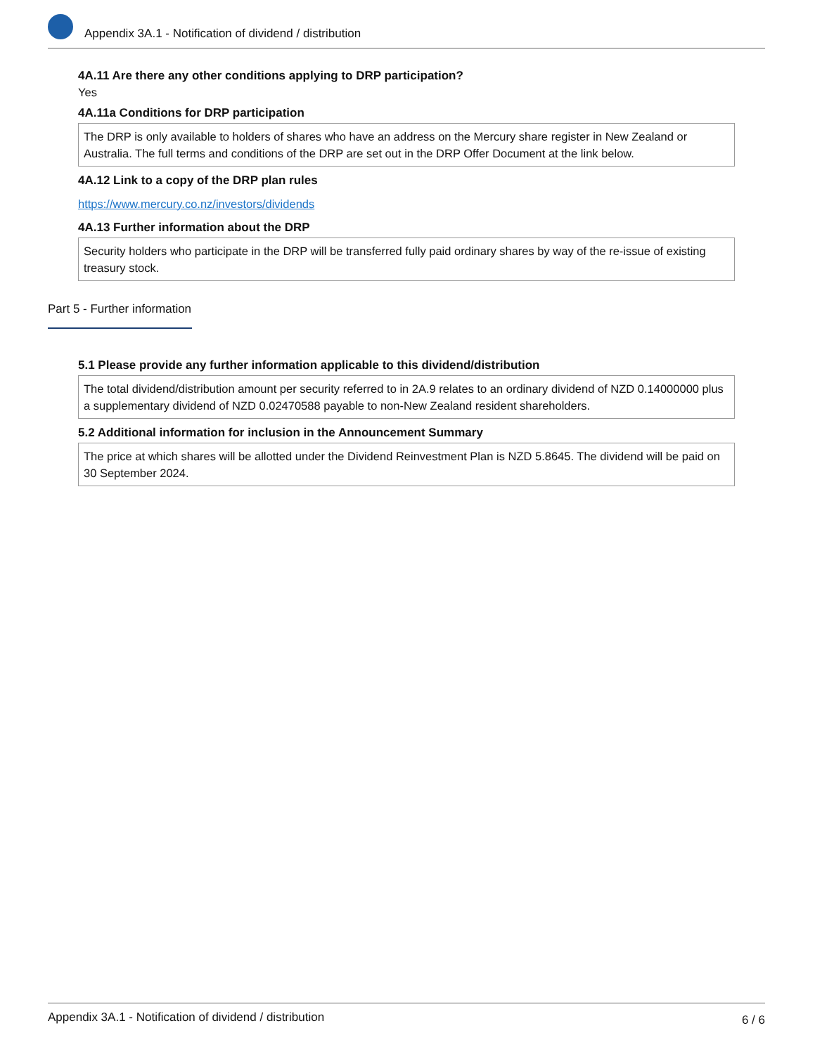Appendix 3A.1 - Notification of dividend / distribution
4A.11 Are there any other conditions applying to DRP participation?
Yes
4A.11a Conditions for DRP participation
The DRP is only available to holders of shares who have an address on the Mercury share register in New Zealand or Australia. The full terms and conditions of the DRP are set out in the DRP Offer Document at the link below.
4A.12 Link to a copy of the DRP plan rules
https://www.mercury.co.nz/investors/dividends
4A.13 Further information about the DRP
Security holders who participate in the DRP will be transferred fully paid ordinary shares by way of the re-issue of existing treasury stock.
Part 5 - Further information
5.1 Please provide any further information applicable to this dividend/distribution
The total dividend/distribution amount per security referred to in 2A.9 relates to an ordinary dividend of NZD 0.14000000 plus a supplementary dividend of NZD 0.02470588 payable to non-New Zealand resident shareholders.
5.2 Additional information for inclusion in the Announcement Summary
The price at which shares will be allotted under the Dividend Reinvestment Plan is NZD 5.8645. The dividend will be paid on 30 September 2024.
Appendix 3A.1 - Notification of dividend / distribution 6 / 6